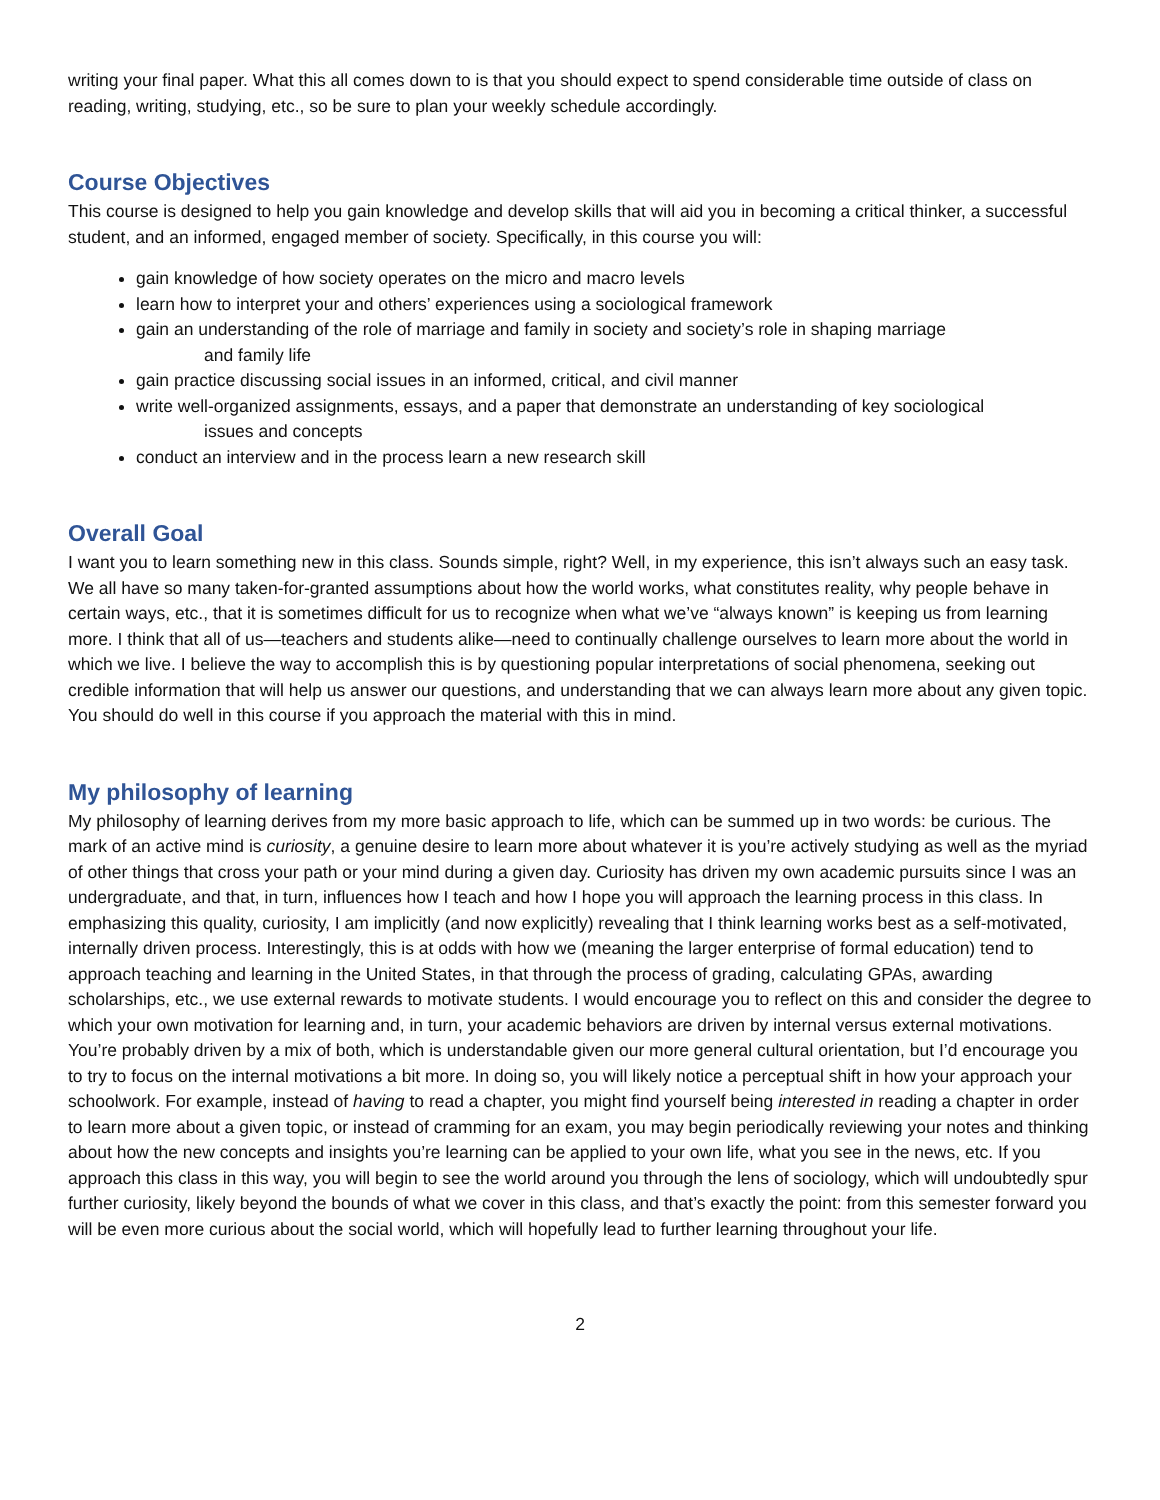writing your final paper. What this all comes down to is that you should expect to spend considerable time outside of class on reading, writing, studying, etc., so be sure to plan your weekly schedule accordingly.
Course Objectives
This course is designed to help you gain knowledge and develop skills that will aid you in becoming a critical thinker, a successful student, and an informed, engaged member of society. Specifically, in this course you will:
gain knowledge of how society operates on the micro and macro levels
learn how to interpret your and others’ experiences using a sociological framework
gain an understanding of the role of marriage and family in society and society’s role in shaping marriage
and family life
gain practice discussing social issues in an informed, critical, and civil manner
write well-organized assignments, essays, and a paper that demonstrate an understanding of key sociological
issues and concepts
conduct an interview and in the process learn a new research skill
Overall Goal
I want you to learn something new in this class. Sounds simple, right? Well, in my experience, this isn’t always such an easy task. We all have so many taken-for-granted assumptions about how the world works, what constitutes reality, why people behave in certain ways, etc., that it is sometimes difficult for us to recognize when what we’ve “always known” is keeping us from learning more. I think that all of us—teachers and students alike—need to continually challenge ourselves to learn more about the world in which we live. I believe the way to accomplish this is by questioning popular interpretations of social phenomena, seeking out credible information that will help us answer our questions, and understanding that we can always learn more about any given topic. You should do well in this course if you approach the material with this in mind.
My philosophy of learning
My philosophy of learning derives from my more basic approach to life, which can be summed up in two words: be curious. The mark of an active mind is curiosity, a genuine desire to learn more about whatever it is you’re actively studying as well as the myriad of other things that cross your path or your mind during a given day. Curiosity has driven my own academic pursuits since I was an undergraduate, and that, in turn, influences how I teach and how I hope you will approach the learning process in this class. In emphasizing this quality, curiosity, I am implicitly (and now explicitly) revealing that I think learning works best as a self-motivated, internally driven process. Interestingly, this is at odds with how we (meaning the larger enterprise of formal education) tend to approach teaching and learning in the United States, in that through the process of grading, calculating GPAs, awarding scholarships, etc., we use external rewards to motivate students. I would encourage you to reflect on this and consider the degree to which your own motivation for learning and, in turn, your academic behaviors are driven by internal versus external motivations. You’re probably driven by a mix of both, which is understandable given our more general cultural orientation, but I’d encourage you to try to focus on the internal motivations a bit more. In doing so, you will likely notice a perceptual shift in how your approach your schoolwork. For example, instead of having to read a chapter, you might find yourself being interested in reading a chapter in order to learn more about a given topic, or instead of cramming for an exam, you may begin periodically reviewing your notes and thinking about how the new concepts and insights you’re learning can be applied to your own life, what you see in the news, etc. If you approach this class in this way, you will begin to see the world around you through the lens of sociology, which will undoubtedly spur further curiosity, likely beyond the bounds of what we cover in this class, and that’s exactly the point: from this semester forward you will be even more curious about the social world, which will hopefully lead to further learning throughout your life.
2